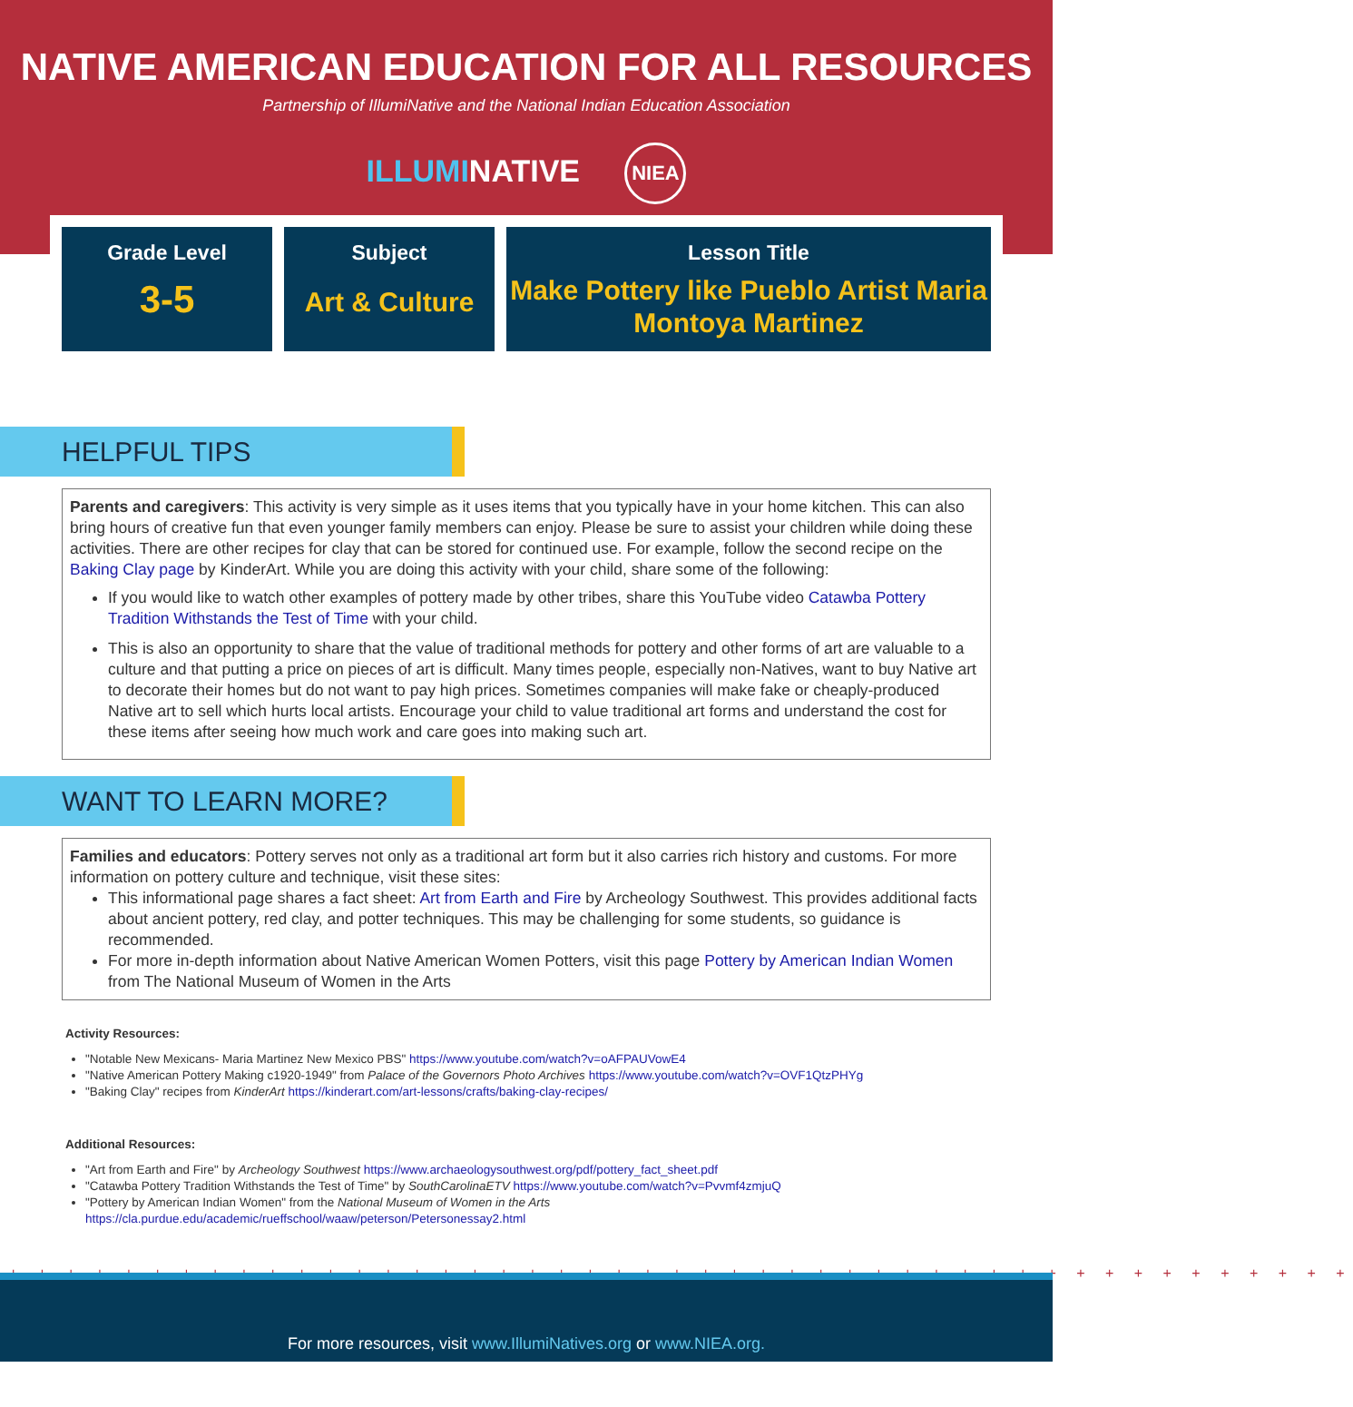NATIVE AMERICAN EDUCATION FOR ALL RESOURCES
Partnership of IllumiNative and the National Indian Education Association
ILLUMINATIVE NIEA
Grade Level
3-5
Subject
Art & Culture
Lesson Title
Make Pottery like Pueblo Artist Maria Montoya Martinez
HELPFUL TIPS
Parents and caregivers: This activity is very simple as it uses items that you typically have in your home kitchen. This can also bring hours of creative fun that even younger family members can enjoy. Please be sure to assist your children while doing these activities. There are other recipes for clay that can be stored for continued use. For example, follow the second recipe on the Baking Clay page by KinderArt. While you are doing this activity with your child, share some of the following:
If you would like to watch other examples of pottery made by other tribes, share this YouTube video Catawba Pottery Tradition Withstands the Test of Time with your child.
This is also an opportunity to share that the value of traditional methods for pottery and other forms of art are valuable to a culture and that putting a price on pieces of art is difficult. Many times people, especially non-Natives, want to buy Native art to decorate their homes but do not want to pay high prices. Sometimes companies will make fake or cheaply-produced Native art to sell which hurts local artists. Encourage your child to value traditional art forms and understand the cost for these items after seeing how much work and care goes into making such art.
WANT TO LEARN MORE?
Families and educators: Pottery serves not only as a traditional art form but it also carries rich history and customs. For more information on pottery culture and technique, visit these sites:
This informational page shares a fact sheet: Art from Earth and Fire by Archeology Southwest. This provides additional facts about ancient pottery, red clay, and potter techniques. This may be challenging for some students, so guidance is recommended.
For more in-depth information about Native American Women Potters, visit this page Pottery by American Indian Women from The National Museum of Women in the Arts
Activity Resources:
"Notable New Mexicans- Maria Martinez New Mexico PBS" https://www.youtube.com/watch?v=oAFPAUVowE4
"Native American Pottery Making c1920-1949" from Palace of the Governors Photo Archives https://www.youtube.com/watch?v=OVF1QtzPHYg
"Baking Clay" recipes from KinderArt https://kinderart.com/art-lessons/crafts/baking-clay-recipes/
Additional Resources:
"Art from Earth and Fire" by Archeology Southwest https://www.archaeologysouthwest.org/pdf/pottery_fact_sheet.pdf
"Catawba Pottery Tradition Withstands the Test of Time" by SouthCarolinaETV https://www.youtube.com/watch?v=Pvvmf4zmjuQ
"Pottery by American Indian Women" from the National Museum of Women in the Arts https://cla.purdue.edu/academic/rueffschool/waaw/peterson/Petersonessay2.html
+ + + + + + + + + + + + + + + + + + + + + + + + + + + + + + + + + + + + + + + + + + + + + + +
For more resources, visit www.IllumiNatives.org or www.NIEA.org.